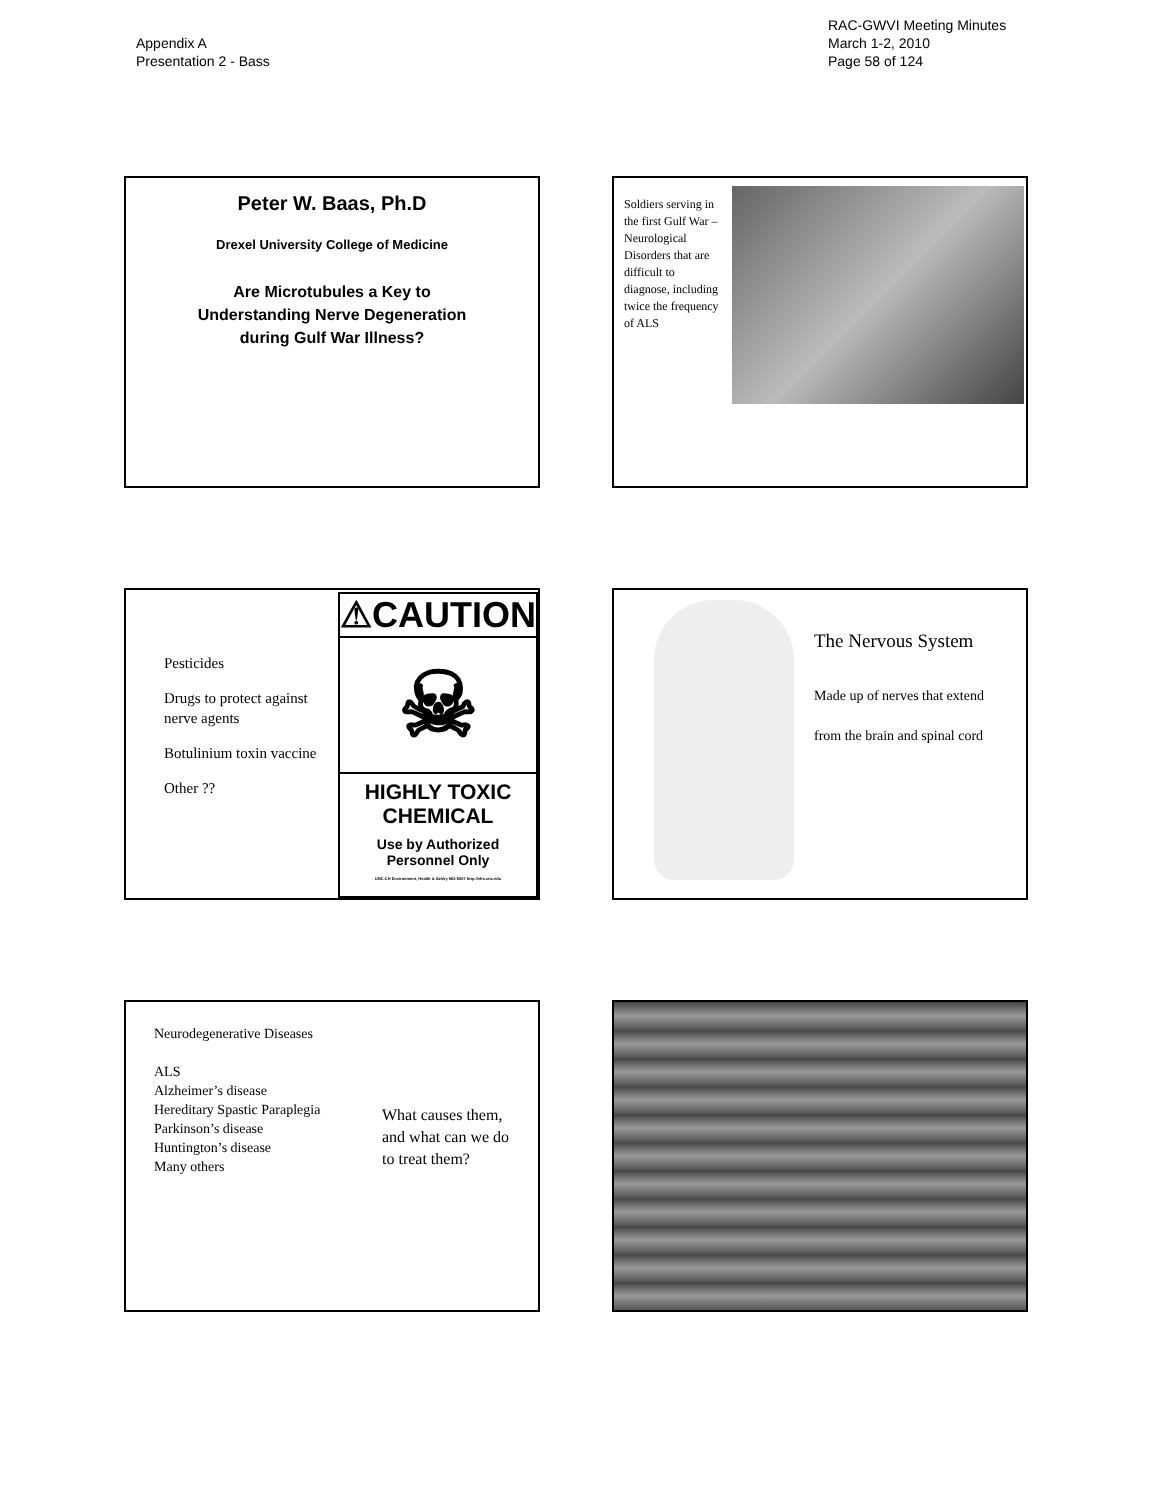Appendix A
Presentation 2 - Bass
RAC-GWVI Meeting Minutes
March 1-2, 2010
Page 58 of 124
Peter W. Baas, Ph.D
Drexel University College of Medicine
Are Microtubules a Key to
Understanding Nerve Degeneration
during Gulf War Illness?
Soldiers serving in the first Gulf War – Neurological Disorders that are difficult to diagnose, including twice the frequency of ALS
Pesticides
Drugs to protect against nerve agents
Botulinium toxin vaccine
Other ??
⚠CAUTION
☠
HIGHLY TOXIC
CHEMICAL
Use by Authorized
Personnel Only
UNC-CH Environment, Health & Safety 962-5507 http://ehs.unc.edu
The Nervous System
Made up of nerves that extend
from the brain and spinal cord
Neurodegenerative Diseases
ALS
Alzheimer’s disease
Hereditary Spastic Paraplegia
Parkinson’s disease
Huntington’s disease
Many others
What causes them, and what can we do to treat them?